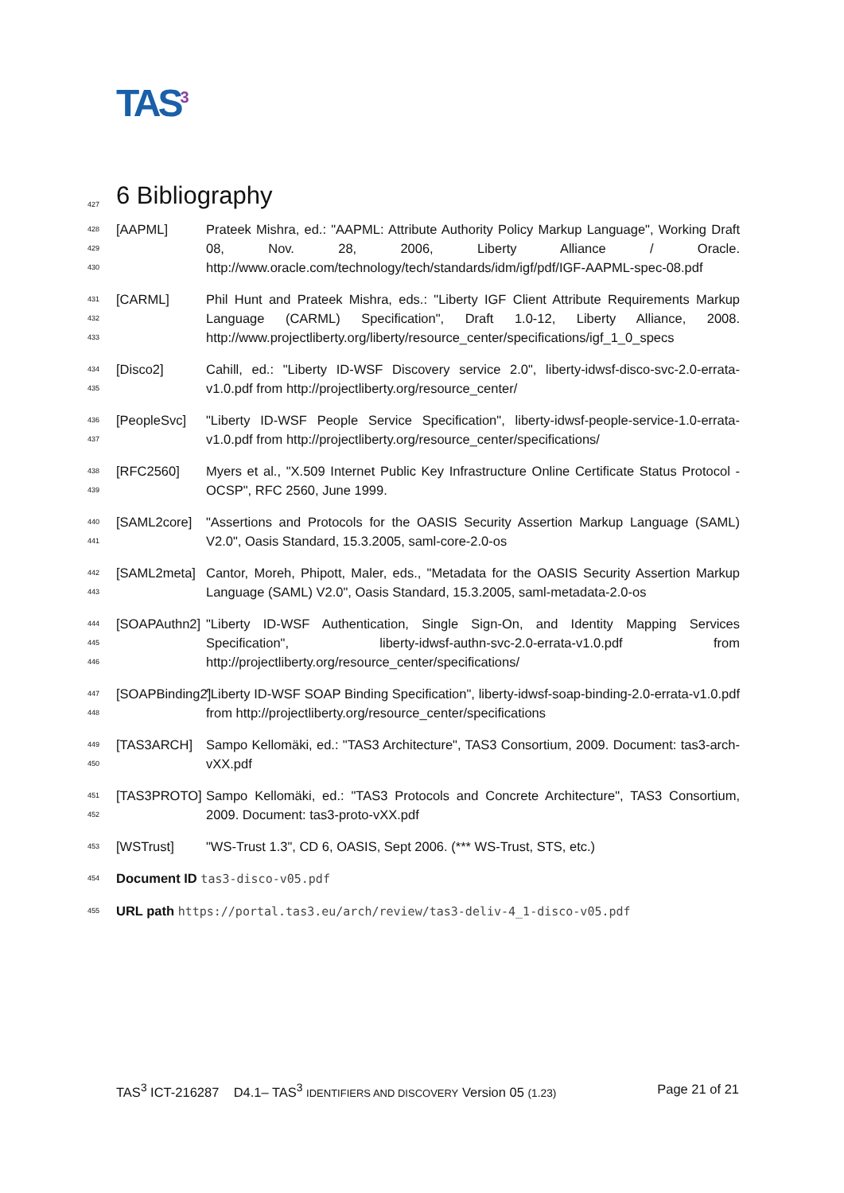TAS<sup>3</sup>
427 6 Bibliography
428
429
430
[AAPML] Prateek Mishra, ed.: "AAPML: Attribute Authority Policy Markup Language", Working Draft 08, Nov. 28, 2006, Liberty Alliance / Oracle. http://www.oracle.com/technology/tech/standards/idm/igf/pdf/IGF-AAPML-spec-08.pdf
431
432
433
[CARML] Phil Hunt and Prateek Mishra, eds.: "Liberty IGF Client Attribute Requirements Markup Language (CARML) Specification", Draft 1.0-12, Liberty Alliance, 2008. http://www.projectliberty.org/liberty/resource_center/specifications/igf_1_0_specs
434
435
[Disco2] Cahill, ed.: "Liberty ID-WSF Discovery service 2.0", liberty-idwsf-disco-svc-2.0-errata-v1.0.pdf from http://projectliberty.org/resource_center/
436
437
[PeopleSvc] "Liberty ID-WSF People Service Specification", liberty-idwsf-people-service-1.0-errata-v1.0.pdf from http://projectliberty.org/resource_center/specifications/
438
439
[RFC2560] Myers et al., "X.509 Internet Public Key Infrastructure Online Certificate Status Protocol - OCSP", RFC 2560, June 1999.
440
441
[SAML2core] "Assertions and Protocols for the OASIS Security Assertion Markup Language (SAML) V2.0", Oasis Standard, 15.3.2005, saml-core-2.0-os
442
443
[SAML2meta] Cantor, Moreh, Phipott, Maler, eds., "Metadata for the OASIS Security Assertion Markup Language (SAML) V2.0", Oasis Standard, 15.3.2005, saml-metadata-2.0-os
444
445
446
[SOAPAuthn2]
"Liberty ID-WSF Authentication, Single Sign-On, and Identity Mapping Services Specification", liberty-idwsf-authn-svc-2.0-errata-v1.0.pdf from http://projectliberty.org/resource_center/specifications/
447
448
[SOAPBinding2]
"Liberty ID-WSF SOAP Binding Specification", liberty-idwsf-soap-binding-2.0-errata-v1.0.pdf from http://projectliberty.org/resource_center/specifications
449
450
[TAS3ARCH] Sampo Kellomäki, ed.: "TAS3 Architecture", TAS3 Consortium, 2009. Document: tas3-arch-vXX.pdf
451
452
[TAS3PROTO] Sampo Kellomäki, ed.: "TAS3 Protocols and Concrete Architecture", TAS3 Consortium, 2009. Document: tas3-proto-vXX.pdf
453
[WSTrust] "WS-Trust 1.3", CD 6, OASIS, Sept 2006. (*** WS-Trust, STS, etc.)
454
Document ID tas3-disco-v05.pdf
455
URL path https://portal.tas3.eu/arch/review/tas3-deliv-4_1-disco-v05.pdf
TAS<sup>3</sup> ICT-216287 D4.1– TAS<sup>3</sup> IDENTIFIERS AND DISCOVERY Version 05 (1.23) Page 21 of 21